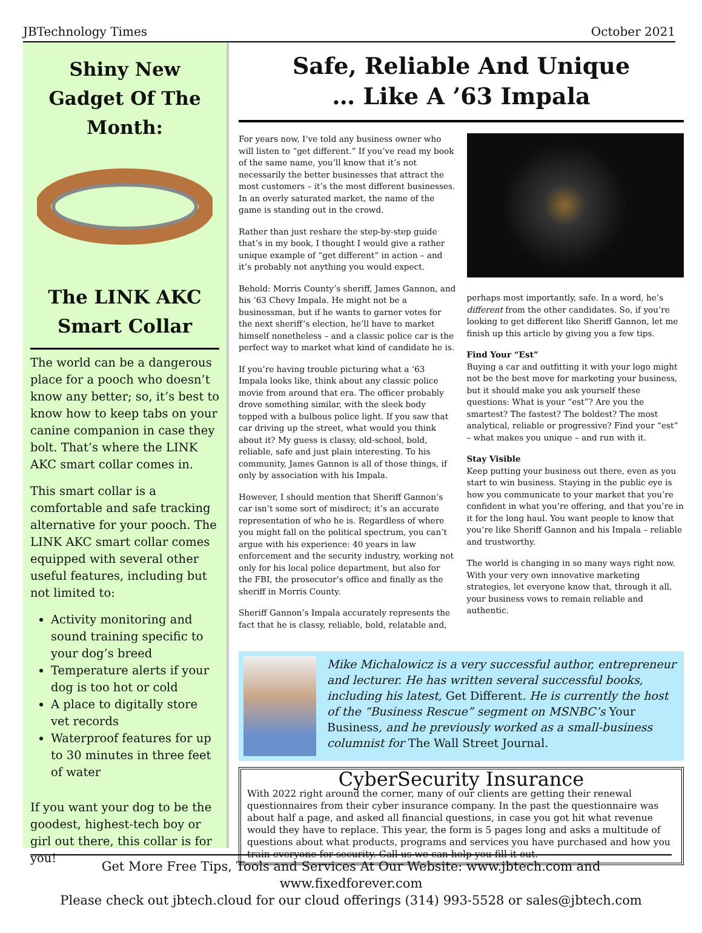JBTechnology Times October 2021
Shiny New Gadget Of The Month:
The LINK AKC Smart Collar
The world can be a dangerous place for a pooch who doesn’t know any better; so, it’s best to know how to keep tabs on your canine companion in case they bolt. That’s where the LINK AKC smart collar comes in.
This smart collar is a comfortable and safe tracking alternative for your pooch. The LINK AKC smart collar comes equipped with several other useful features, including but not limited to:
Activity monitoring and sound training specific to your dog’s breed
Temperature alerts if your dog is too hot or cold
A place to digitally store vet records
Waterproof features for up to 30 minutes in three feet of water
If you want your dog to be the goodest, highest-tech boy or girl out there, this collar is for you!
Safe, Reliable And Unique
… Like A ’63 Impala
For years now, I’ve told any business owner who will listen to “get different.” If you’ve read my book of the same name, you’ll know that it’s not necessarily the better businesses that attract the most customers – it’s the most different businesses. In an overly saturated market, the name of the game is standing out in the crowd.
Rather than just reshare the step-by-step guide that’s in my book, I thought I would give a rather unique example of “get different” in action – and it’s probably not anything you would expect.
Behold: Morris County’s sheriff, James Gannon, and his ’63 Chevy Impala. He might not be a businessman, but if he wants to garner votes for the next sheriff’s election, he’ll have to market himself nonetheless – and a classic police car is the perfect way to market what kind of candidate he is.
If you’re having trouble picturing what a ‘63 Impala looks like, think about any classic police movie from around that era. The officer probably drove something similar, with the sleek body topped with a bulbous police light. If you saw that car driving up the street, what would you think about it? My guess is classy, old-school, bold, reliable, safe and just plain interesting. To his community, James Gannon is all of those things, if only by association with his Impala.
However, I should mention that Sheriff Gannon’s car isn’t some sort of misdirect; it’s an accurate representation of who he is. Regardless of where you might fall on the political spectrum, you can’t argue with his experience: 40 years in law enforcement and the security industry, working not only for his local police department, but also for the FBI, the prosecutor’s office and finally as the sheriff in Morris County.
Sheriff Gannon’s Impala accurately represents the fact that he is classy, reliable, bold, relatable and,
perhaps most importantly, safe. In a word, he’s different from the other candidates. So, if you’re looking to get different like Sheriff Gannon, let me finish up this article by giving you a few tips.
Find Your “Est”
Buying a car and outfitting it with your logo might not be the best move for marketing your business, but it should make you ask yourself these questions: What is your “est”? Are you the smartest? The fastest? The boldest? The most analytical, reliable or progressive? Find your “est” – what makes you unique – and run with it.
Stay Visible
Keep putting your business out there, even as you start to win business. Staying in the public eye is how you communicate to your market that you’re confident in what you’re offering, and that you’re in it for the long haul. You want people to know that you’re like Sheriff Gannon and his Impala – reliable and trustworthy.
The world is changing in so many ways right now. With your very own innovative marketing strategies, let everyone know that, through it all, your business vows to remain reliable and authentic.
Mike Michalowicz is a very successful author, entrepreneur and lecturer. He has written several successful books, including his latest, Get Different. He is currently the host of the “Business Rescue” segment on MSNBC’s Your Business, and he previously worked as a small-business columnist for The Wall Street Journal.
CyberSecurity Insurance
With 2022 right around the corner, many of our clients are getting their renewal questionnaires from their cyber insurance company. In the past the questionnaire was about half a page, and asked all financial questions, in case you got hit what revenue would they have to replace. This year, the form is 5 pages long and asks a multitude of questions about what products, programs and services you have purchased and how you train everyone for security. Call us we can help you fill it out.
Get More Free Tips, Tools and Services At Our Website: www.jbtech.com and www.fixedforever.com
Please check out jbtech.cloud for our cloud offerings (314) 993-5528 or sales@jbtech.com